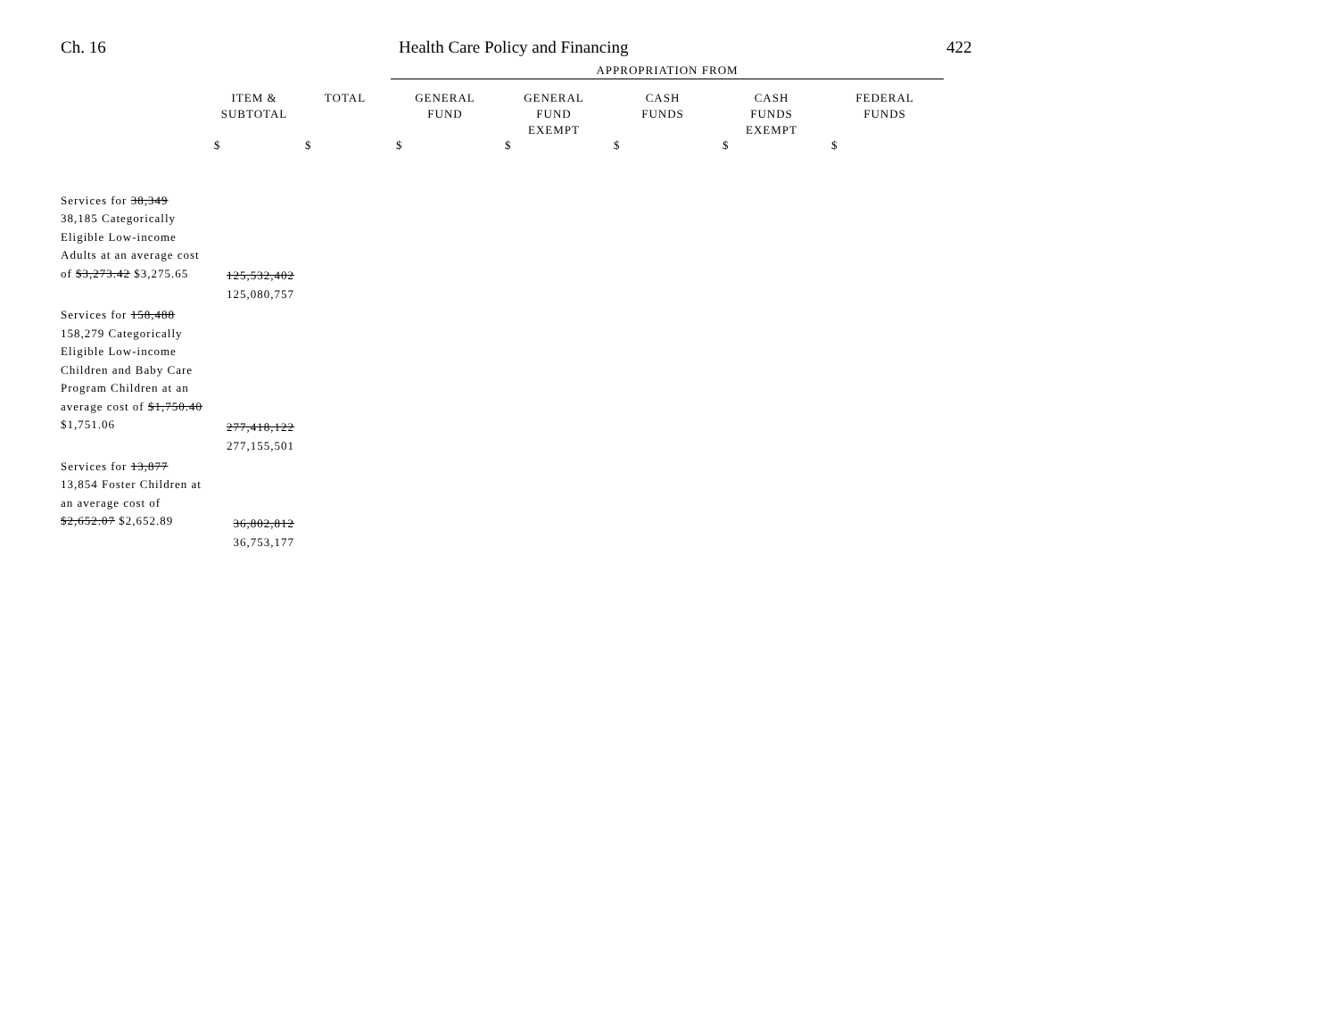Ch. 16
Health Care Policy and Financing
422
| | | | APPROPRIATION FROM | | | | |
| --- | --- | --- | --- | --- | --- | --- | --- |
| | ITEM & SUBTOTAL | TOTAL | GENERAL FUND | GENERAL FUND EXEMPT | CASH FUNDS | CASH FUNDS EXEMPT | FEDERAL FUNDS |
| | $ | $ | $ | $ | $ | $ | $ |
| Services for 38,349 38,185 Categorically Eligible Low-income Adults at an average cost of $3,273.42 $3,275.65 | 125,532,402 | | | | | | |
| | 125,080,757 | | | | | | |
| Services for 158,488 158,279 Categorically Eligible Low-income Children and Baby Care Program Children at an average cost of $1,750.40 $1,751.06 | 277,418,122 | | | | | | |
| | 277,155,501 | | | | | | |
| Services for 13,877 13,854 Foster Children at an average cost of $2,652.07 $2,652.89 | 36,802,812 | | | | | | |
| | 36,753,177 | | | | | | |